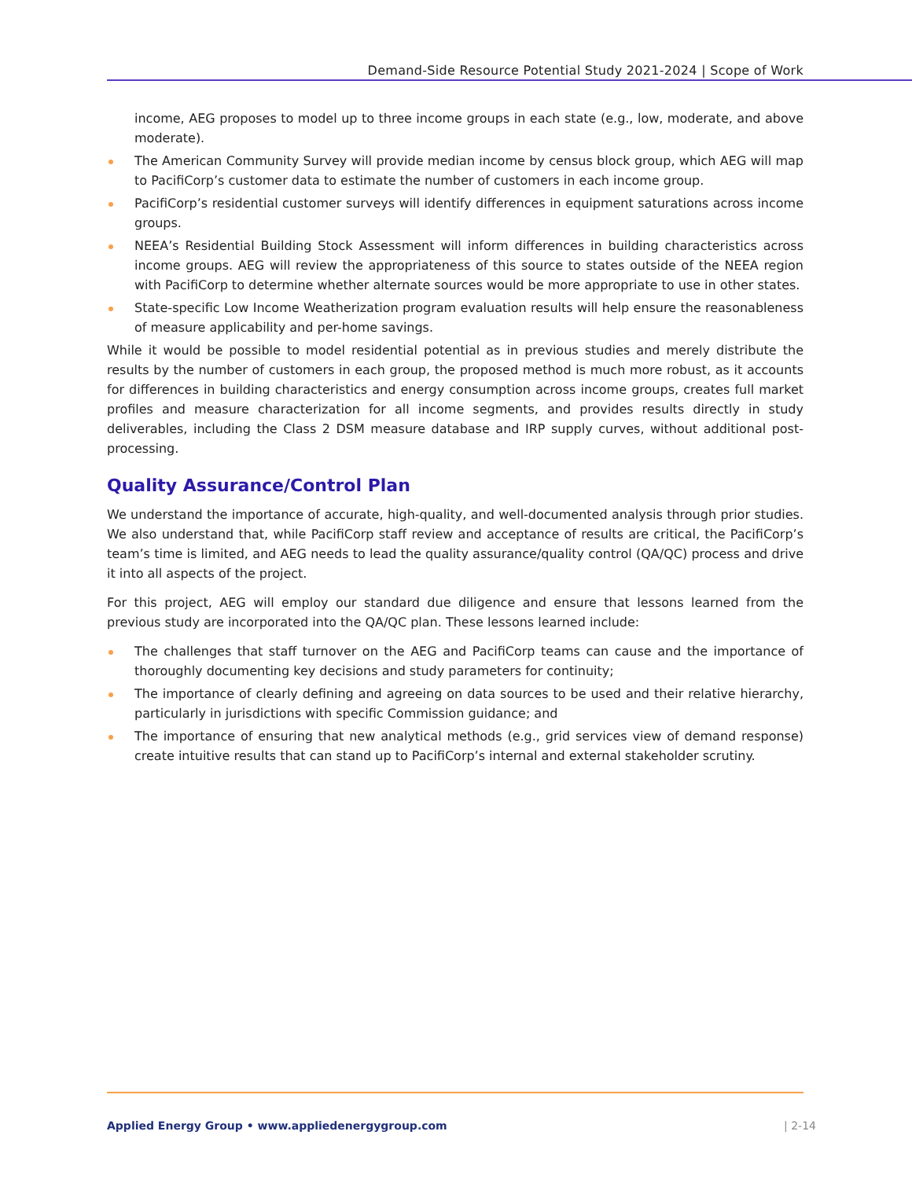Demand-Side Resource Potential Study 2021-2024 | Scope of Work
income, AEG proposes to model up to three income groups in each state (e.g., low, moderate, and above moderate).
The American Community Survey will provide median income by census block group, which AEG will map to PacifiCorp’s customer data to estimate the number of customers in each income group.
PacifiCorp’s residential customer surveys will identify differences in equipment saturations across income groups.
NEEA’s Residential Building Stock Assessment will inform differences in building characteristics across income groups. AEG will review the appropriateness of this source to states outside of the NEEA region with PacifiCorp to determine whether alternate sources would be more appropriate to use in other states.
State-specific Low Income Weatherization program evaluation results will help ensure the reasonableness of measure applicability and per-home savings.
While it would be possible to model residential potential as in previous studies and merely distribute the results by the number of customers in each group, the proposed method is much more robust, as it accounts for differences in building characteristics and energy consumption across income groups, creates full market profiles and measure characterization for all income segments, and provides results directly in study deliverables, including the Class 2 DSM measure database and IRP supply curves, without additional post-processing.
Quality Assurance/Control Plan
We understand the importance of accurate, high-quality, and well-documented analysis through prior studies. We also understand that, while PacifiCorp staff review and acceptance of results are critical, the PacifiCorp’s team’s time is limited, and AEG needs to lead the quality assurance/quality control (QA/QC) process and drive it into all aspects of the project.
For this project, AEG will employ our standard due diligence and ensure that lessons learned from the previous study are incorporated into the QA/QC plan. These lessons learned include:
The challenges that staff turnover on the AEG and PacifiCorp teams can cause and the importance of thoroughly documenting key decisions and study parameters for continuity;
The importance of clearly defining and agreeing on data sources to be used and their relative hierarchy, particularly in jurisdictions with specific Commission guidance; and
The importance of ensuring that new analytical methods (e.g., grid services view of demand response) create intuitive results that can stand up to PacifiCorp’s internal and external stakeholder scrutiny.
Applied Energy Group • www.appliedenergygroup.com | 2-14